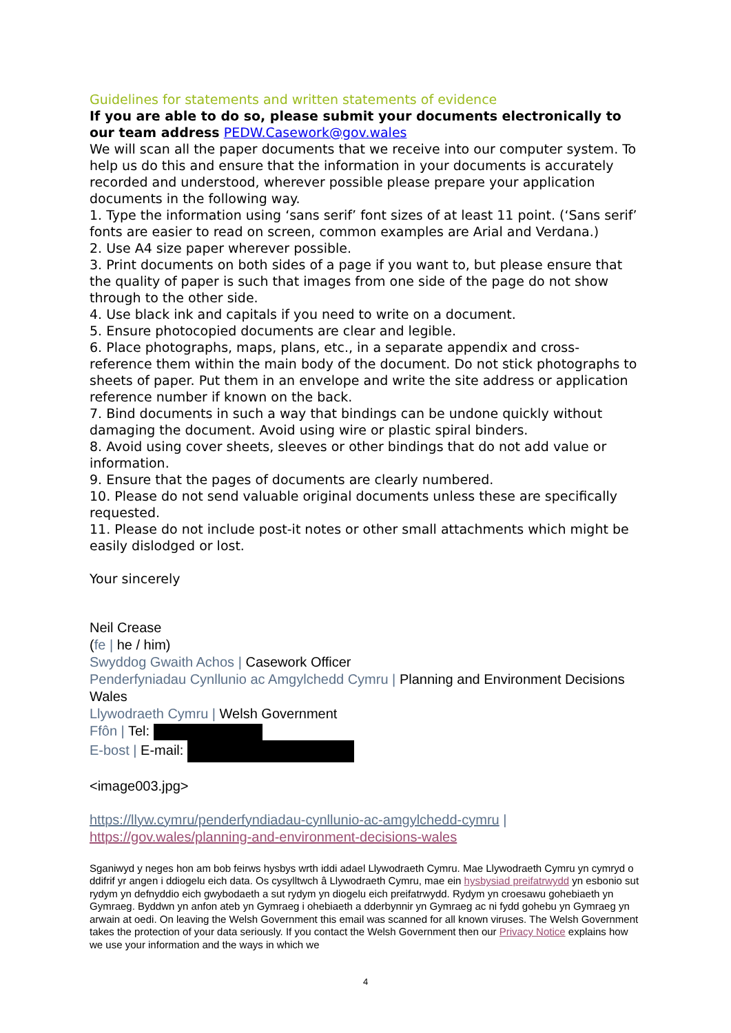Guidelines for statements and written statements of evidence
If you are able to do so, please submit your documents electronically to our team address PEDW.Casework@gov.wales
We will scan all the paper documents that we receive into our computer system. To help us do this and ensure that the information in your documents is accurately recorded and understood, wherever possible please prepare your application documents in the following way.
1. Type the information using ‘sans serif’ font sizes of at least 11 point. (‘Sans serif’ fonts are easier to read on screen, common examples are Arial and Verdana.)
2. Use A4 size paper wherever possible.
3. Print documents on both sides of a page if you want to, but please ensure that the quality of paper is such that images from one side of the page do not show through to the other side.
4. Use black ink and capitals if you need to write on a document.
5. Ensure photocopied documents are clear and legible.
6. Place photographs, maps, plans, etc., in a separate appendix and cross-reference them within the main body of the document. Do not stick photographs to sheets of paper. Put them in an envelope and write the site address or application reference number if known on the back.
7. Bind documents in such a way that bindings can be undone quickly without damaging the document. Avoid using wire or plastic spiral binders.
8. Avoid using cover sheets, sleeves or other bindings that do not add value or information.
9. Ensure that the pages of documents are clearly numbered.
10. Please do not send valuable original documents unless these are specifically requested.
11. Please do not include post-it notes or other small attachments which might be easily dislodged or lost.
Your sincerely
Neil Crease
(fe | he / him)
Swyddog Gwaith Achos | Casework Officer
Penderfyniadau Cynllunio ac Amgylchedd Cymru | Planning and Environment Decisions Wales
Llywodraeth Cymru | Welsh Government
Ffôn | Tel:
E-bost | E-mail:
<image003.jpg>
https://llyw.cymru/penderfyndiadau-cynllunio-ac-amgylchedd-cymru |
https://gov.wales/planning-and-environment-decisions-wales
Sganiwyd y neges hon am bob feirws hysbys wrth iddi adael Llywodraeth Cymru. Mae Llywodraeth Cymru yn cymryd o ddifrif yr angen i ddiogelu eich data. Os cysylltwch â Llywodraeth Cymru, mae ein hysbysiad preifatrwydd yn esbonio sut rydym yn defnyddio eich gwybodaeth a sut rydym yn diogelu eich preifatrwydd. Rydym yn croesawu gohebiaeth yn Gymraeg. Byddwn yn anfon ateb yn Gymraeg i ohebiaeth a dderbynnir yn Gymraeg ac ni fydd gohebu yn Gymraeg yn arwain at oedi. On leaving the Welsh Government this email was scanned for all known viruses. The Welsh Government takes the protection of your data seriously. If you contact the Welsh Government then our Privacy Notice explains how we use your information and the ways in which we
4